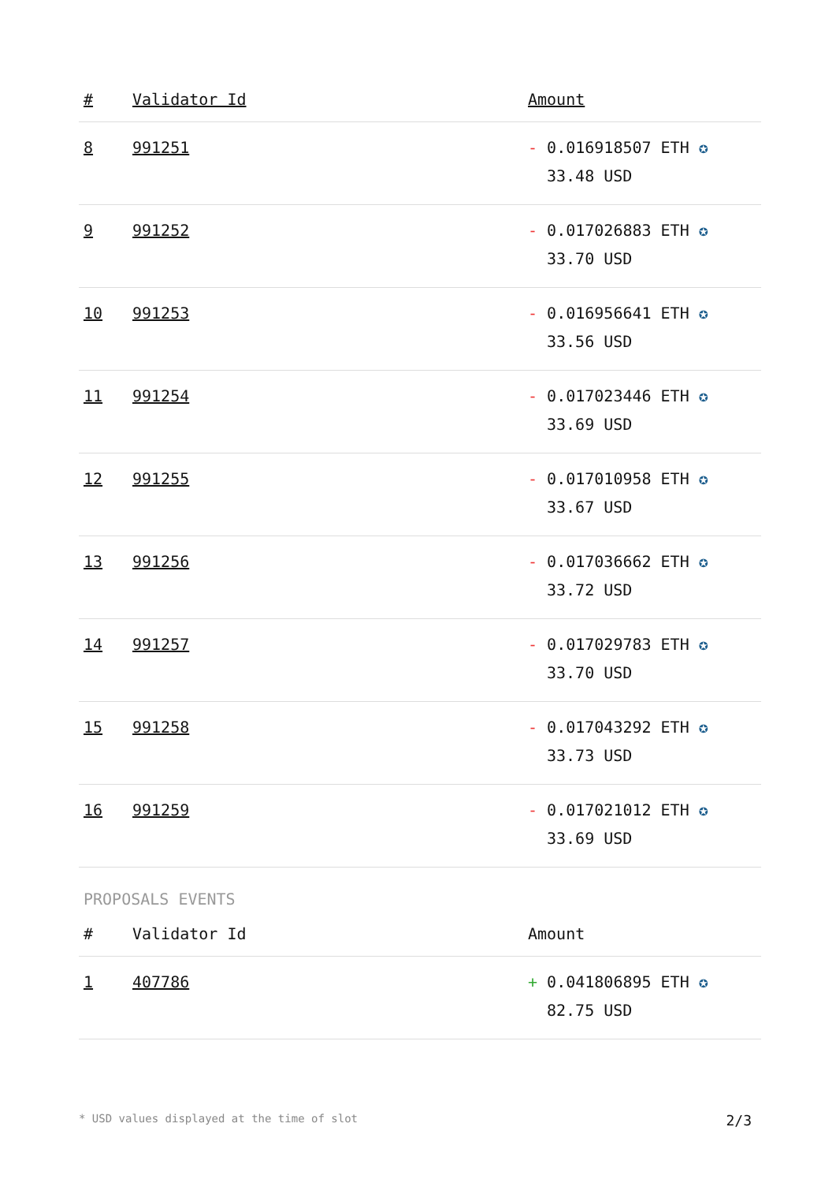| # | Validator Id | Amount |
| --- | --- | --- |
| 8 | 991251 | - 0.016918507 ETH ✪ 33.48 USD |
| 9 | 991252 | - 0.017026883 ETH ✪ 33.70 USD |
| 10 | 991253 | - 0.016956641 ETH ✪ 33.56 USD |
| 11 | 991254 | - 0.017023446 ETH ✪ 33.69 USD |
| 12 | 991255 | - 0.017010958 ETH ✪ 33.67 USD |
| 13 | 991256 | - 0.017036662 ETH ✪ 33.72 USD |
| 14 | 991257 | - 0.017029783 ETH ✪ 33.70 USD |
| 15 | 991258 | - 0.017043292 ETH ✪ 33.73 USD |
| 16 | 991259 | - 0.017021012 ETH ✪ 33.69 USD |
PROPOSALS EVENTS
| # | Validator Id | Amount |
| --- | --- | --- |
| 1 | 407786 | + 0.041806895 ETH ✪ 82.75 USD |
* USD values displayed at the time of slot 2/3